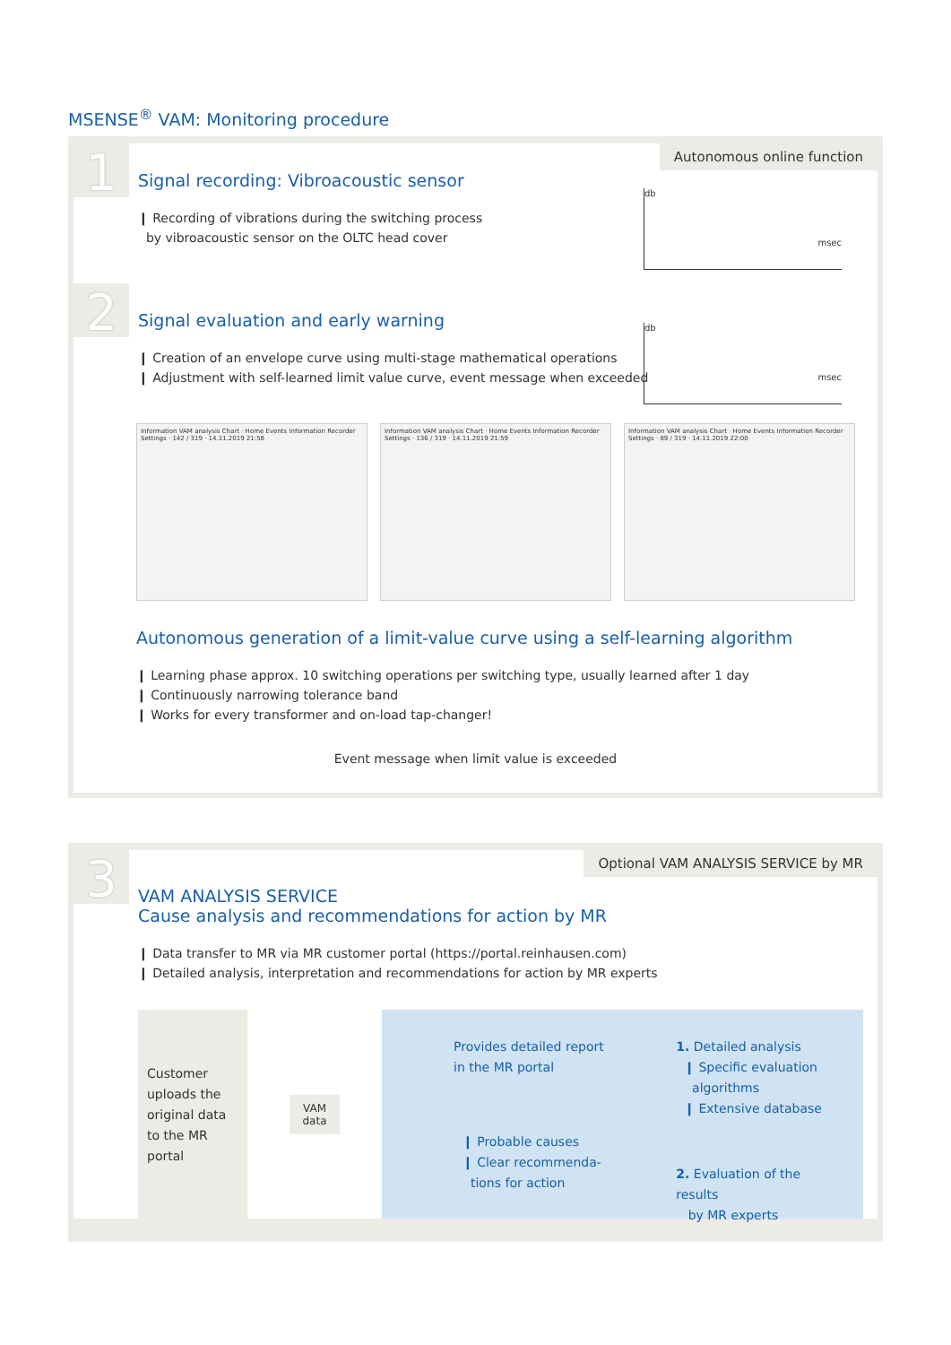MSENSE<sup>®</sup> VAM: Monitoring procedure
Autonomous online function
1
Signal recording: Vibroacoustic sensor
❙ Recording of vibrations during the switching process
by vibroacoustic sensor on the OLTC head cover
db
msec
2
Signal evaluation and early warning
❙ Creation of an envelope curve using multi-stage mathematical operations
❙ Adjustment with self-learned limit value curve, event message when exceeded
db
msec
Information VAM analysis Chart · Home Events Information Recorder Settings · 142 / 319 · 14.11.2019 21:58
Information VAM analysis Chart · Home Events Information Recorder Settings · 136 / 319 · 14.11.2019 21:59
Information VAM analysis Chart · Home Events Information Recorder Settings · 89 / 319 · 14.11.2019 22:00
Autonomous generation of a limit-value curve using a self-learning algorithm
❙ Learning phase approx. 10 switching operations per switching type, usually learned after 1 day
❙ Continuously narrowing tolerance band
❙ Works for every transformer and on-load tap-changer!
Event message when limit value is exceeded
Optional VAM ANALYSIS SERVICE by MR
3
VAM ANALYSIS SERVICE
Cause analysis and recommendations for action by MR
❙ Data transfer to MR via MR customer portal (https://portal.reinhausen.com)
❙ Detailed analysis, interpretation and recommendations for action by MR experts
Customer uploads the original data to the MR portal
VAM
data
Provides detailed report in the MR portal
❙ Probable causes
❙ Clear recommenda-
tions for action
1. Detailed analysis
❙ Specific evaluation
algorithms
❙ Extensive database
2. Evaluation of the results
by MR experts